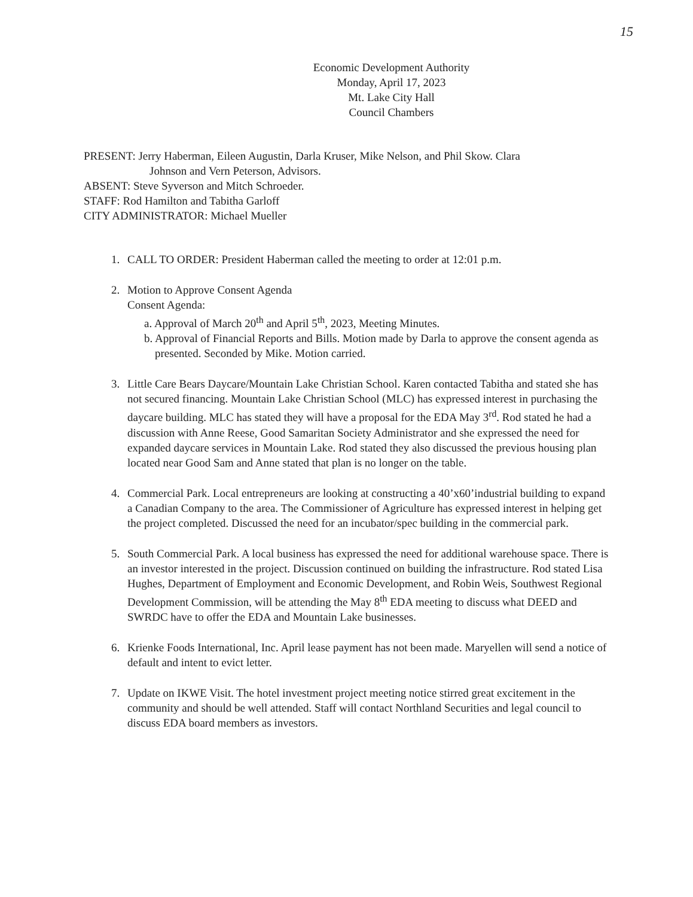15
Economic Development Authority
Monday, April 17, 2023
Mt. Lake City Hall
Council Chambers
PRESENT: Jerry Haberman, Eileen Augustin, Darla Kruser, Mike Nelson, and Phil Skow. Clara
Johnson and Vern Peterson, Advisors.
ABSENT: Steve Syverson and Mitch Schroeder.
STAFF: Rod Hamilton and Tabitha Garloff
CITY ADMINISTRATOR: Michael Mueller
1. CALL TO ORDER: President Haberman called the meeting to order at 12:01 p.m.
2. Motion to Approve Consent Agenda
Consent Agenda:
a. Approval of March 20<sup>th</sup> and April 5<sup>th</sup>, 2023, Meeting Minutes.
b. Approval of Financial Reports and Bills. Motion made by Darla to approve the consent agenda as presented. Seconded by Mike. Motion carried.
3. Little Care Bears Daycare/Mountain Lake Christian School. Karen contacted Tabitha and stated she has not secured financing. Mountain Lake Christian School (MLC) has expressed interest in purchasing the daycare building. MLC has stated they will have a proposal for the EDA May 3<sup>rd</sup>. Rod stated he had a discussion with Anne Reese, Good Samaritan Society Administrator and she expressed the need for expanded daycare services in Mountain Lake. Rod stated they also discussed the previous housing plan located near Good Sam and Anne stated that plan is no longer on the table.
4. Commercial Park. Local entrepreneurs are looking at constructing a 40’x60’industrial building to expand a Canadian Company to the area. The Commissioner of Agriculture has expressed interest in helping get the project completed. Discussed the need for an incubator/spec building in the commercial park.
5. South Commercial Park. A local business has expressed the need for additional warehouse space. There is an investor interested in the project. Discussion continued on building the infrastructure. Rod stated Lisa Hughes, Department of Employment and Economic Development, and Robin Weis, Southwest Regional Development Commission, will be attending the May 8<sup>th</sup> EDA meeting to discuss what DEED and SWRDC have to offer the EDA and Mountain Lake businesses.
6. Krienke Foods International, Inc. April lease payment has not been made. Maryellen will send a notice of default and intent to evict letter.
7. Update on IKWE Visit. The hotel investment project meeting notice stirred great excitement in the community and should be well attended. Staff will contact Northland Securities and legal council to discuss EDA board members as investors.